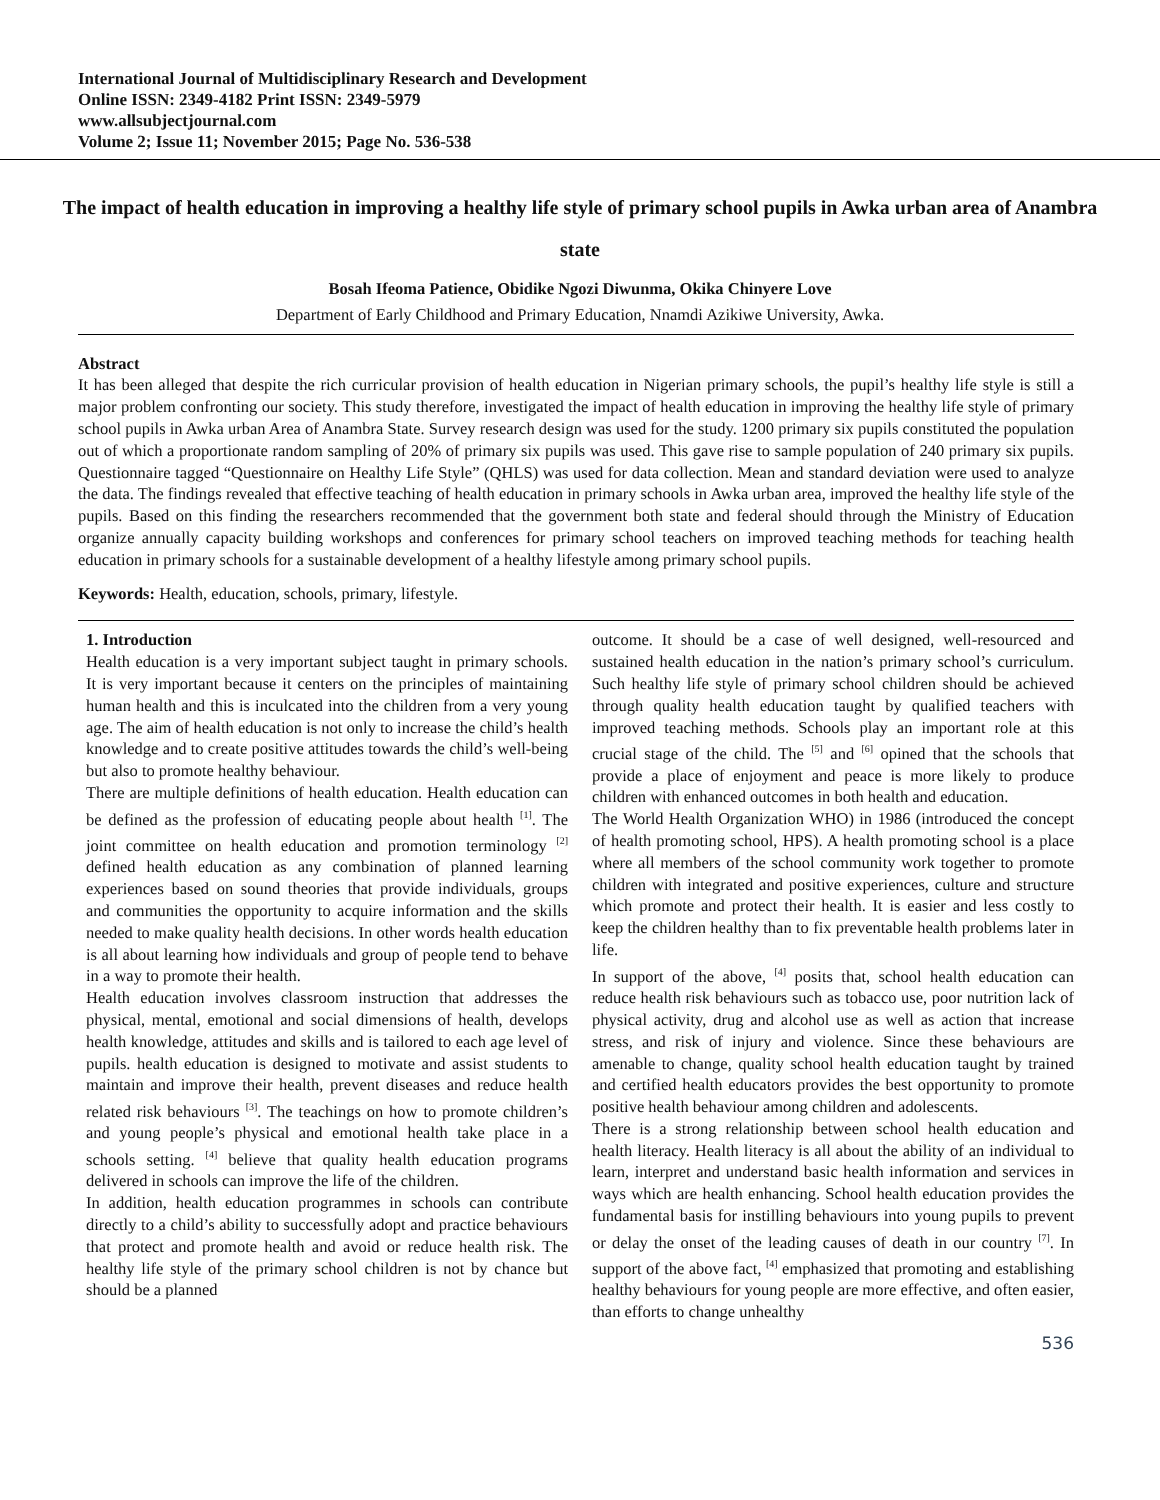International Journal of Multidisciplinary Research and Development
Online ISSN: 2349-4182 Print ISSN: 2349-5979
www.allsubjectjournal.com
Volume 2; Issue 11; November 2015; Page No. 536-538
The impact of health education in improving a healthy life style of primary school pupils in Awka urban area of Anambra state
Bosah Ifeoma Patience, Obidike Ngozi Diwunma, Okika Chinyere Love
Department of Early Childhood and Primary Education, Nnamdi Azikiwe University, Awka.
Abstract
It has been alleged that despite the rich curricular provision of health education in Nigerian primary schools, the pupil’s healthy life style is still a major problem confronting our society. This study therefore, investigated the impact of health education in improving the healthy life style of primary school pupils in Awka urban Area of Anambra State. Survey research design was used for the study. 1200 primary six pupils constituted the population out of which a proportionate random sampling of 20% of primary six pupils was used. This gave rise to sample population of 240 primary six pupils. Questionnaire tagged “Questionnaire on Healthy Life Style” (QHLS) was used for data collection. Mean and standard deviation were used to analyze the data. The findings revealed that effective teaching of health education in primary schools in Awka urban area, improved the healthy life style of the pupils. Based on this finding the researchers recommended that the government both state and federal should through the Ministry of Education organize annually capacity building workshops and conferences for primary school teachers on improved teaching methods for teaching health education in primary schools for a sustainable development of a healthy lifestyle among primary school pupils.
Keywords: Health, education, schools, primary, lifestyle.
1. Introduction
Health education is a very important subject taught in primary schools. It is very important because it centers on the principles of maintaining human health and this is inculcated into the children from a very young age. The aim of health education is not only to increase the child’s health knowledge and to create positive attitudes towards the child’s well-being but also to promote healthy behaviour.
There are multiple definitions of health education. Health education can be defined as the profession of educating people about health <sup>[1]</sup>. The joint committee on health education and promotion terminology <sup>[2]</sup> defined health education as any combination of planned learning experiences based on sound theories that provide individuals, groups and communities the opportunity to acquire information and the skills needed to make quality health decisions. In other words health education is all about learning how individuals and group of people tend to behave in a way to promote their health.
Health education involves classroom instruction that addresses the physical, mental, emotional and social dimensions of health, develops health knowledge, attitudes and skills and is tailored to each age level of pupils. health education is designed to motivate and assist students to maintain and improve their health, prevent diseases and reduce health related risk behaviours <sup>[3]</sup>. The teachings on how to promote children’s and young people’s physical and emotional health take place in a schools setting. <sup>[4]</sup> believe that quality health education programs delivered in schools can improve the life of the children.
In addition, health education programmes in schools can contribute directly to a child’s ability to successfully adopt and practice behaviours that protect and promote health and avoid or reduce health risk. The healthy life style of the primary school children is not by chance but should be a planned
outcome. It should be a case of well designed, well-resourced and sustained health education in the nation’s primary school’s curriculum. Such healthy life style of primary school children should be achieved through quality health education taught by qualified teachers with improved teaching methods. Schools play an important role at this crucial stage of the child. The <sup>[5]</sup> and <sup>[6]</sup> opined that the schools that provide a place of enjoyment and peace is more likely to produce children with enhanced outcomes in both health and education.
The World Health Organization WHO) in 1986 (introduced the concept of health promoting school, HPS). A health promoting school is a place where all members of the school community work together to promote children with integrated and positive experiences, culture and structure which promote and protect their health. It is easier and less costly to keep the children healthy than to fix preventable health problems later in life.
In support of the above, <sup>[4]</sup> posits that, school health education can reduce health risk behaviours such as tobacco use, poor nutrition lack of physical activity, drug and alcohol use as well as action that increase stress, and risk of injury and violence. Since these behaviours are amenable to change, quality school health education taught by trained and certified health educators provides the best opportunity to promote positive health behaviour among children and adolescents.
There is a strong relationship between school health education and health literacy. Health literacy is all about the ability of an individual to learn, interpret and understand basic health information and services in ways which are health enhancing. School health education provides the fundamental basis for instilling behaviours into young pupils to prevent or delay the onset of the leading causes of death in our country <sup>[7]</sup>. In support of the above fact, <sup>[4]</sup> emphasized that promoting and establishing healthy behaviours for young people are more effective, and often easier, than efforts to change unhealthy
536